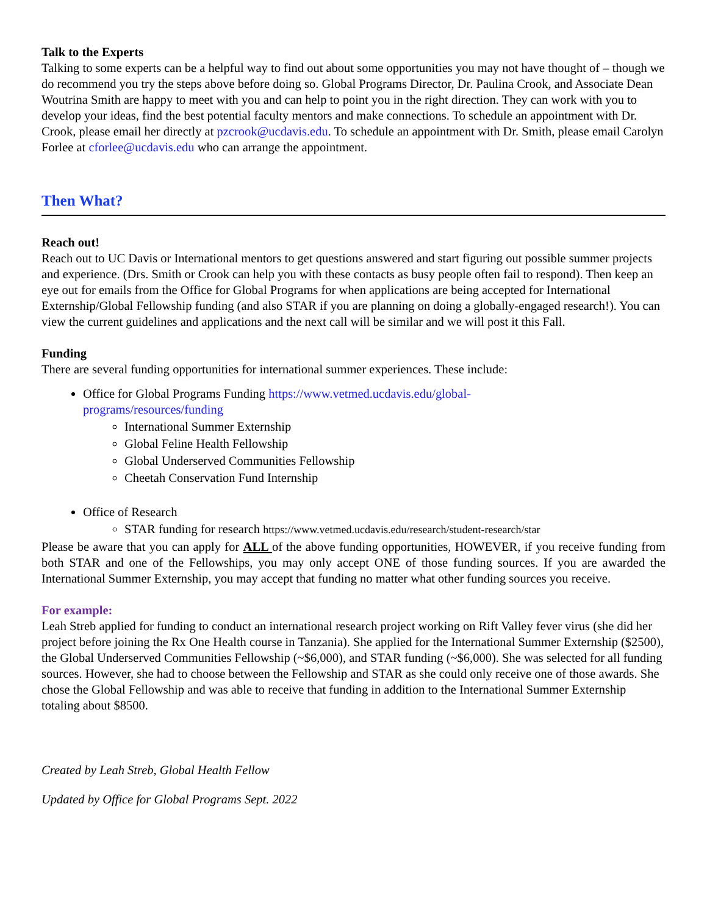Talk to the Experts
Talking to some experts can be a helpful way to find out about some opportunities you may not have thought of – though we do recommend you try the steps above before doing so. Global Programs Director, Dr. Paulina Crook, and Associate Dean Woutrina Smith are happy to meet with you and can help to point you in the right direction. They can work with you to develop your ideas, find the best potential faculty mentors and make connections. To schedule an appointment with Dr. Crook, please email her directly at pzcrook@ucdavis.edu. To schedule an appointment with Dr. Smith, please email Carolyn Forlee at cforlee@ucdavis.edu who can arrange the appointment.
Then What?
Reach out!
Reach out to UC Davis or International mentors to get questions answered and start figuring out possible summer projects and experience. (Drs. Smith or Crook can help you with these contacts as busy people often fail to respond). Then keep an eye out for emails from the Office for Global Programs for when applications are being accepted for International Externship/Global Fellowship funding (and also STAR if you are planning on doing a globally-engaged research!). You can view the current guidelines and applications and the next call will be similar and we will post it this Fall.
Funding
There are several funding opportunities for international summer experiences. These include:
Office for Global Programs Funding https://www.vetmed.ucdavis.edu/global-
programs/resources/funding
International Summer Externship
Global Feline Health Fellowship
Global Underserved Communities Fellowship
Cheetah Conservation Fund Internship
Office of Research
STAR funding for research https://www.vetmed.ucdavis.edu/research/student-research/star
Please be aware that you can apply for ALL of the above funding opportunities, HOWEVER, if you receive funding from both STAR and one of the Fellowships, you may only accept ONE of those funding sources. If you are awarded the International Summer Externship, you may accept that funding no matter what other funding sources you receive.
For example:
Leah Streb applied for funding to conduct an international research project working on Rift Valley fever virus (she did her project before joining the Rx One Health course in Tanzania). She applied for the International Summer Externship ($2500), the Global Underserved Communities Fellowship (~$6,000), and STAR funding (~$6,000). She was selected for all funding sources. However, she had to choose between the Fellowship and STAR as she could only receive one of those awards. She chose the Global Fellowship and was able to receive that funding in addition to the International Summer Externship totaling about $8500.
Created by Leah Streb, Global Health Fellow
Updated by Office for Global Programs Sept. 2022